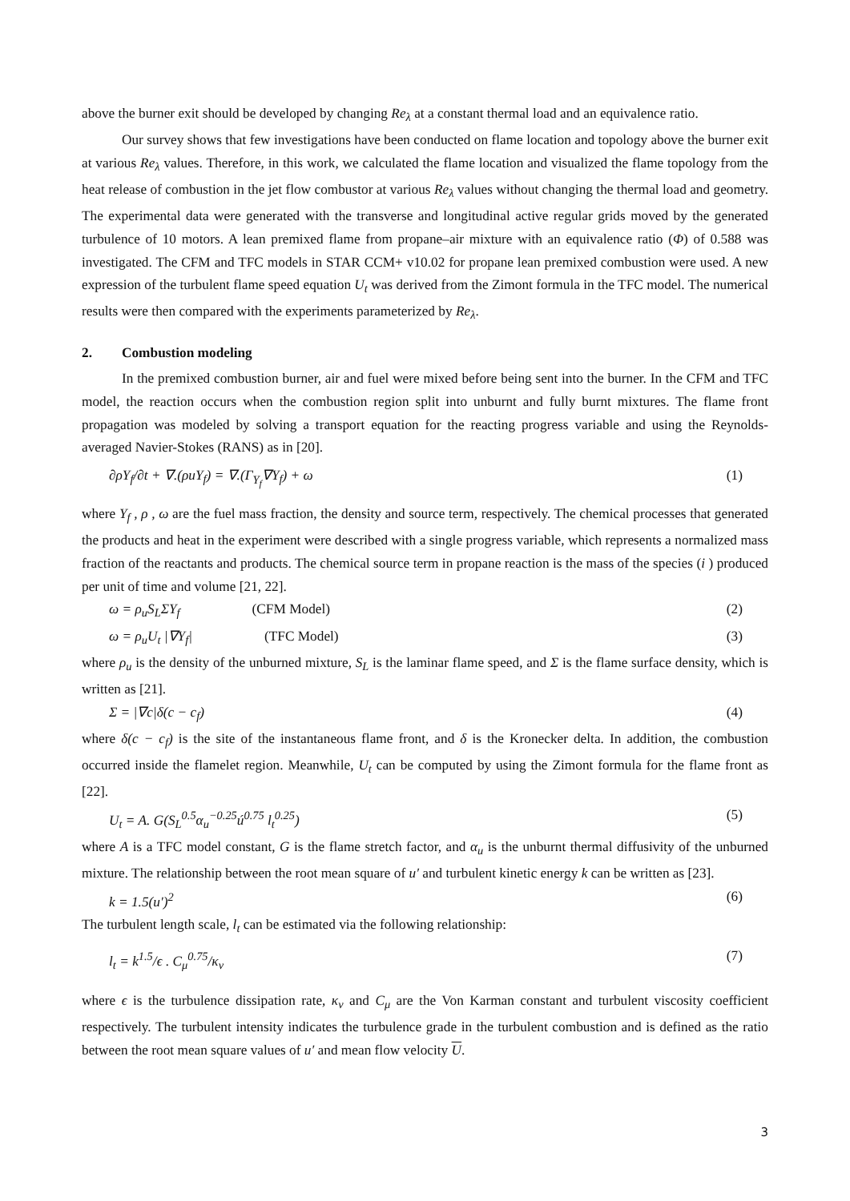above the burner exit should be developed by changing Re<sub>λ</sub> at a constant thermal load and an equivalence ratio.
Our survey shows that few investigations have been conducted on flame location and topology above the burner exit at various Re<sub>λ</sub> values. Therefore, in this work, we calculated the flame location and visualized the flame topology from the heat release of combustion in the jet flow combustor at various Re<sub>λ</sub> values without changing the thermal load and geometry. The experimental data were generated with the transverse and longitudinal active regular grids moved by the generated turbulence of 10 motors. A lean premixed flame from propane–air mixture with an equivalence ratio (Φ) of 0.588 was investigated. The CFM and TFC models in STAR CCM+ v10.02 for propane lean premixed combustion were used. A new expression of the turbulent flame speed equation U<sub>t</sub> was derived from the Zimont formula in the TFC model. The numerical results were then compared with the experiments parameterized by Re<sub>λ</sub>.
2. Combustion modeling
In the premixed combustion burner, air and fuel were mixed before being sent into the burner. In the CFM and TFC model, the reaction occurs when the combustion region split into unburnt and fully burnt mixtures. The flame front propagation was modeled by solving a transport equation for the reacting progress variable and using the Reynolds-averaged Navier-Stokes (RANS) as in [20].
∂ρY<sub>f</sub>/∂t + ∇.(ρuY<sub>f</sub>) = ∇.(Γ<sub>Y<sub>f</sub></sub>∇Y<sub>f</sub>) + ω (1)
where Y<sub>f</sub> , ρ , ω are the fuel mass fraction, the density and source term, respectively. The chemical processes that generated the products and heat in the experiment were described with a single progress variable, which represents a normalized mass fraction of the reactants and products. The chemical source term in propane reaction is the mass of the species (i ) produced per unit of time and volume [21, 22].
ω = ρ<sub>u</sub>S<sub>L</sub>ΣY<sub>f</sub> (CFM Model) (2)
ω = ρ<sub>u</sub>U<sub>t</sub> |∇Y<sub>f</sub>| (TFC Model) (3)
where ρ<sub>u</sub> is the density of the unburned mixture, S<sub>L</sub> is the laminar flame speed, and Σ is the flame surface density, which is written as [21].
Σ = |∇c|δ(c − c<sub>f</sub>) (4)
where δ(c − c<sub>f</sub>) is the site of the instantaneous flame front, and δ is the Kronecker delta. In addition, the combustion occurred inside the flamelet region. Meanwhile, U<sub>t</sub> can be computed by using the Zimont formula for the flame front as [22].
U<sub>t</sub> = A. G(S<sub>L</sub><sup>0.5</sup>α<sub>u</sub><sup>−0.25</sup>ú<sup>0.75</sup> l<sub>t</sub><sup>0.25</sup>) (5)
where A is a TFC model constant, G is the flame stretch factor, and α<sub>u</sub> is the unburnt thermal diffusivity of the unburned mixture. The relationship between the root mean square of u′ and turbulent kinetic energy k can be written as [23].
k = 1.5(u′)<sup>2</sup> (6)
The turbulent length scale, l<sub>t</sub> can be estimated via the following relationship:
l<sub>t</sub> = k<sup>1.5</sup>/ϵ . C<sub>μ</sub><sup>0.75</sup>/κ<sub>v</sub> (7)
where ϵ is the turbulence dissipation rate, κ<sub>v</sub> and C<sub>μ</sub> are the Von Karman constant and turbulent viscosity coefficient respectively. The turbulent intensity indicates the turbulence grade in the turbulent combustion and is defined as the ratio between the root mean square values of u′ and mean flow velocity U.
3